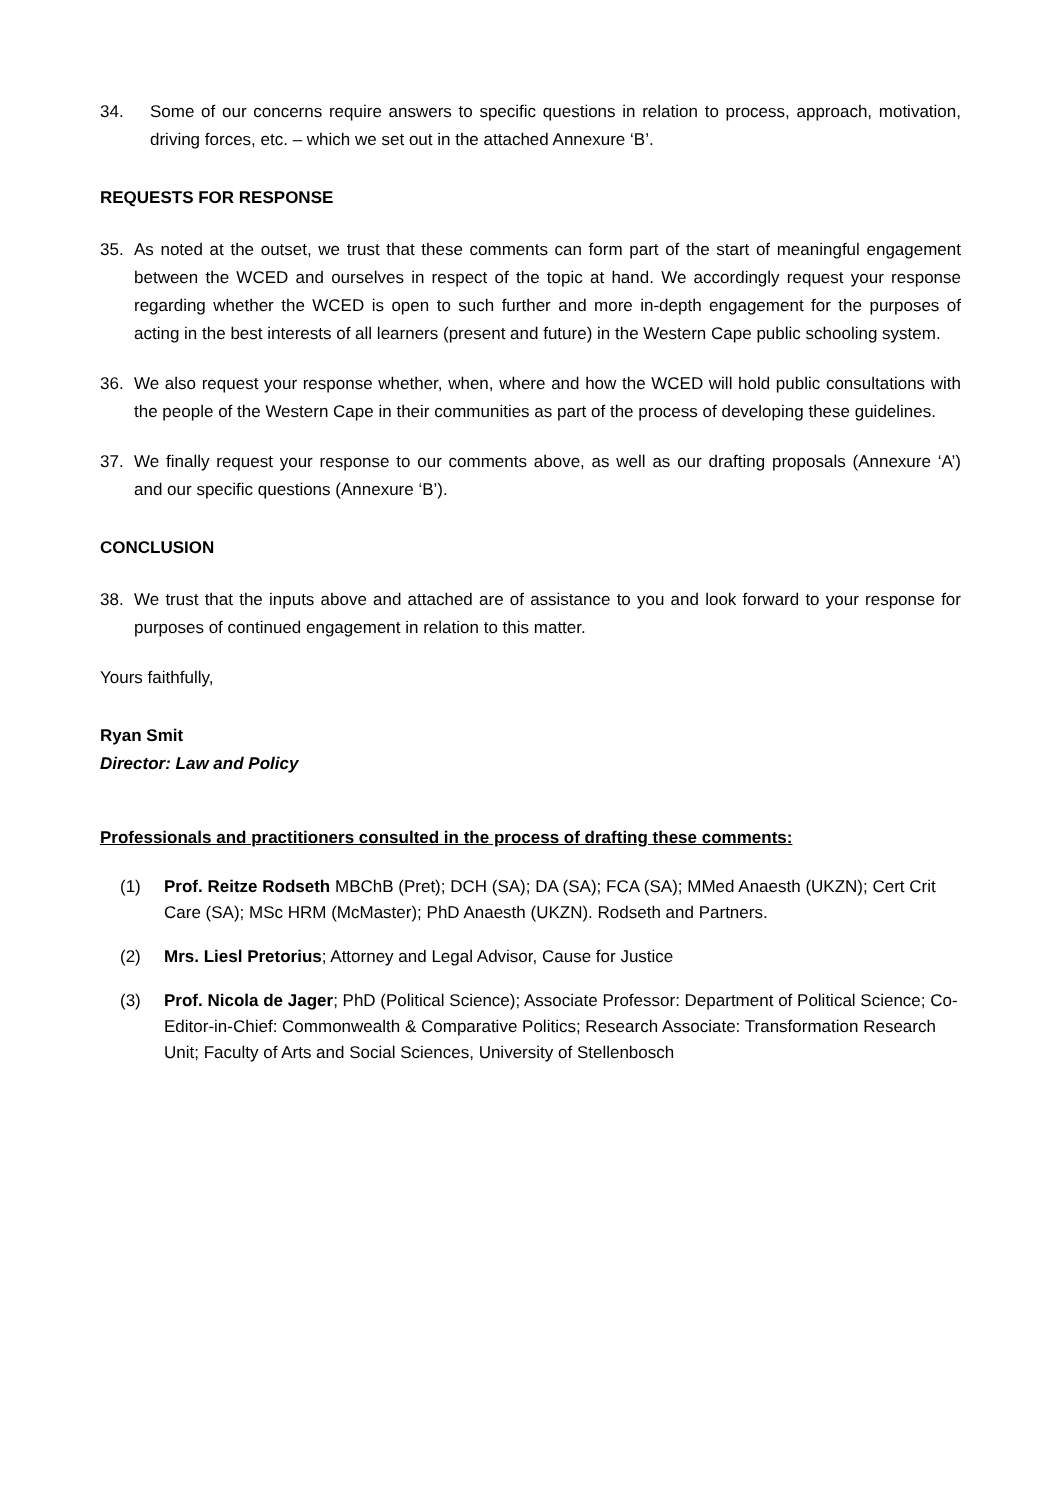34. Some of our concerns require answers to specific questions in relation to process, approach, motivation, driving forces, etc. – which we set out in the attached Annexure ‘B’.
REQUESTS FOR RESPONSE
35. As noted at the outset, we trust that these comments can form part of the start of meaningful engagement between the WCED and ourselves in respect of the topic at hand. We accordingly request your response regarding whether the WCED is open to such further and more in-depth engagement for the purposes of acting in the best interests of all learners (present and future) in the Western Cape public schooling system.
36. We also request your response whether, when, where and how the WCED will hold public consultations with the people of the Western Cape in their communities as part of the process of developing these guidelines.
37. We finally request your response to our comments above, as well as our drafting proposals (Annexure ‘A’) and our specific questions (Annexure ‘B’).
CONCLUSION
38. We trust that the inputs above and attached are of assistance to you and look forward to your response for purposes of continued engagement in relation to this matter.
Yours faithfully,
Ryan Smit
Director: Law and Policy
Professionals and practitioners consulted in the process of drafting these comments:
(1) Prof. Reitze Rodseth MBChB (Pret); DCH (SA); DA (SA); FCA (SA); MMed Anaesth (UKZN); Cert Crit Care (SA); MSc HRM (McMaster); PhD Anaesth (UKZN). Rodseth and Partners.
(2) Mrs. Liesl Pretorius; Attorney and Legal Advisor, Cause for Justice
(3) Prof. Nicola de Jager; PhD (Political Science); Associate Professor: Department of Political Science; Co-Editor-in-Chief: Commonwealth & Comparative Politics; Research Associate: Transformation Research Unit; Faculty of Arts and Social Sciences, University of Stellenbosch